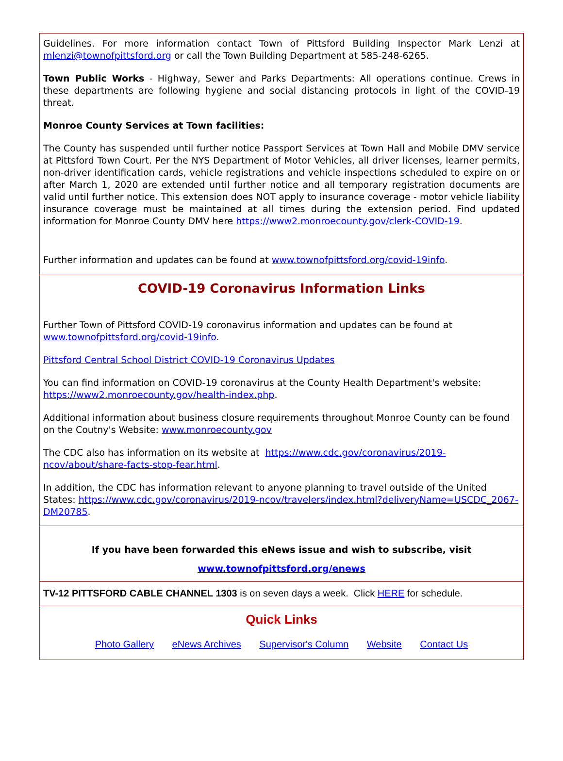Guidelines. For more information contact Town of Pittsford Building Inspector Mark Lenzi at mlenzi@townofpittsford.org or call the Town Building Department at 585-248-6265.
Town Public Works - Highway, Sewer and Parks Departments: All operations continue. Crews in these departments are following hygiene and social distancing protocols in light of the COVID-19 threat.
Monroe County Services at Town facilities:
The County has suspended until further notice Passport Services at Town Hall and Mobile DMV service at Pittsford Town Court. Per the NYS Department of Motor Vehicles, all driver licenses, learner permits, non-driver identification cards, vehicle registrations and vehicle inspections scheduled to expire on or after March 1, 2020 are extended until further notice and all temporary registration documents are valid until further notice. This extension does NOT apply to insurance coverage - motor vehicle liability insurance coverage must be maintained at all times during the extension period. Find updated information for Monroe County DMV here https://www2.monroecounty.gov/clerk-COVID-19.
Further information and updates can be found at www.townofpittsford.org/covid-19info.
COVID-19 Coronavirus Information Links
Further Town of Pittsford COVID-19 coronavirus information and updates can be found at www.townofpittsford.org/covid-19info.
Pittsford Central School District COVID-19 Coronavirus Updates
You can find information on COVID-19 coronavirus at the County Health Department's website: https://www2.monroecounty.gov/health-index.php.
Additional information about business closure requirements throughout Monroe County can be found on the Coutny's Website: www.monroecounty.gov
The CDC also has information on its website at https://www.cdc.gov/coronavirus/2019-ncov/about/share-facts-stop-fear.html.
In addition, the CDC has information relevant to anyone planning to travel outside of the United States: https://www.cdc.gov/coronavirus/2019-ncov/travelers/index.html?deliveryName=USCDC_2067-DM20785.
If you have been forwarded this eNews issue and wish to subscribe, visit
www.townofpittsford.org/enews
TV-12 PITTSFORD CABLE CHANNEL 1303 is on seven days a week. Click HERE for schedule.
Quick Links
Photo Gallery eNews Archives Supervisor's Column Website Contact Us